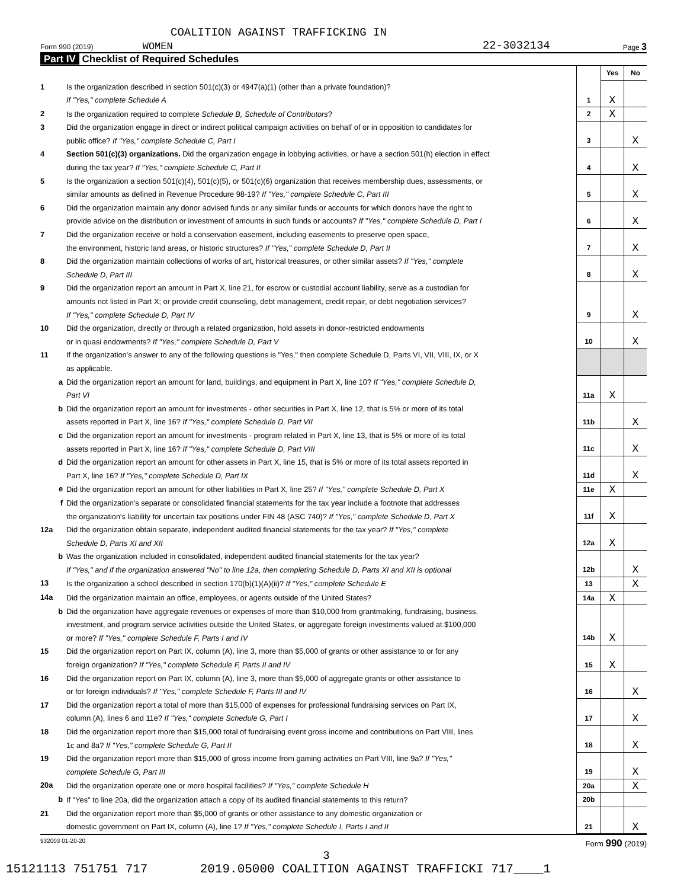COALITION AGAINST TRAFFICKING IN
Form 990 (2019) WOMEN 22-3032134 Page 3
Part IV Checklist of Required Schedules
| | | | Yes | No |
| 1 | Is the organization described in section 501(c)(3) or 4947(a)(1) (other than a private foundation)? If "Yes," complete Schedule A | 1 | X | |
| 2 | Is the organization required to complete Schedule B, Schedule of Contributors ? | 2 | X | |
| 3 | Did the organization engage in direct or indirect political campaign activities on behalf of or in opposition to candidates for public office? If "Yes," complete Schedule C, Part I | 3 | | X |
| 4 | Section 501(c)(3) organizations. Did the organization engage in lobbying activities, or have a section 501(h) election in effect during the tax year? If "Yes," complete Schedule C, Part II | 4 | | X |
| 5 | Is the organization a section 501(c)(4), 501(c)(5), or 501(c)(6) organization that receives membership dues, assessments, or similar amounts as defined in Revenue Procedure 98-19? If "Yes," complete Schedule C, Part III | 5 | | X |
| 6 | Did the organization maintain any donor advised funds or any similar funds or accounts for which donors have the right to provide advice on the distribution or investment of amounts in such funds or accounts? If "Yes," complete Schedule D, Part I | 6 | | X |
| 7 | Did the organization receive or hold a conservation easement, including easements to preserve open space, the environment, historic land areas, or historic structures? If "Yes," complete Schedule D, Part II | 7 | | X |
| 8 | Did the organization maintain collections of works of art, historical treasures, or other similar assets? If "Yes," complete Schedule D, Part III | 8 | | X |
| 9 | Did the organization report an amount in Part X, line 21, for escrow or custodial account liability, serve as a custodian for amounts not listed in Part X; or provide credit counseling, debt management, credit repair, or debt negotiation services? If "Yes," complete Schedule D, Part IV | 9 | | X |
| 10 | Did the organization, directly or through a related organization, hold assets in donor-restricted endowments or in quasi endowments? If "Yes," complete Schedule D, Part V | 10 | | X |
| 11 | If the organization's answer to any of the following questions is "Yes," then complete Schedule D, Parts VI, VII, VIII, IX, or X as applicable. | | | |
| a | Did the organization report an amount for land, buildings, and equipment in Part X, line 10? If "Yes," complete Schedule D, Part VI | 11a | X | |
| b | Did the organization report an amount for investments - other securities in Part X, line 12, that is 5% or more of its total assets reported in Part X, line 16? If "Yes," complete Schedule D, Part VII | 11b | | X |
| c | Did the organization report an amount for investments - program related in Part X, line 13, that is 5% or more of its total assets reported in Part X, line 16? If "Yes," complete Schedule D, Part VIII | 11c | | X |
| d | Did the organization report an amount for other assets in Part X, line 15, that is 5% or more of its total assets reported in Part X, line 16? If "Yes," complete Schedule D, Part IX | 11d | | X |
| e | Did the organization report an amount for other liabilities in Part X, line 25? If "Yes," complete Schedule D, Part X | 11e | X | |
| f | Did the organization's separate or consolidated financial statements for the tax year include a footnote that addresses the organization's liability for uncertain tax positions under FIN 48 (ASC 740)? If "Yes," complete Schedule D, Part X | 11f | X | |
| 12a | Did the organization obtain separate, independent audited financial statements for the tax year? If "Yes," complete Schedule D, Parts XI and XII | 12a | X | |
| b | Was the organization included in consolidated, independent audited financial statements for the tax year? If "Yes," and if the organization answered "No" to line 12a, then completing Schedule D, Parts XI and XII is optional | 12b | | X |
| 13 | Is the organization a school described in section 170(b)(1)(A)(ii)? If "Yes," complete Schedule E | 13 | | X |
| 14a | Did the organization maintain an office, employees, or agents outside of the United States? | 14a | X | |
| b | Did the organization have aggregate revenues or expenses of more than $10,000 from grantmaking, fundraising, business, investment, and program service activities outside the United States, or aggregate foreign investments valued at $100,000 or more? If "Yes," complete Schedule F, Parts I and IV | 14b | X | |
| 15 | Did the organization report on Part IX, column (A), line 3, more than $5,000 of grants or other assistance to or for any foreign organization? If "Yes," complete Schedule F, Parts II and IV | 15 | X | |
| 16 | Did the organization report on Part IX, column (A), line 3, more than $5,000 of aggregate grants or other assistance to or for foreign individuals? If "Yes," complete Schedule F, Parts III and IV | 16 | | X |
| 17 | Did the organization report a total of more than $15,000 of expenses for professional fundraising services on Part IX, column (A), lines 6 and 11e? If "Yes," complete Schedule G, Part I | 17 | | X |
| 18 | Did the organization report more than $15,000 total of fundraising event gross income and contributions on Part VIII, lines 1c and 8a? If "Yes," complete Schedule G, Part II | 18 | | X |
| 19 | Did the organization report more than $15,000 of gross income from gaming activities on Part VIII, line 9a? If "Yes," complete Schedule G, Part III | 19 | | X |
| 20a | Did the organization operate one or more hospital facilities? If "Yes," complete Schedule H | 20a | | X |
| b | If "Yes" to line 20a, did the organization attach a copy of its audited financial statements to this return? | 20b | | |
| 21 | Did the organization report more than $5,000 of grants or other assistance to any domestic organization or domestic government on Part IX, column (A), line 1? If "Yes," complete Schedule I, Parts I and II | 21 | | X |
932003 01-20-20 Form 990 (2019)
3
15121113 751751 717 2019.05000 COALITION AGAINST TRAFFICKI 717____1